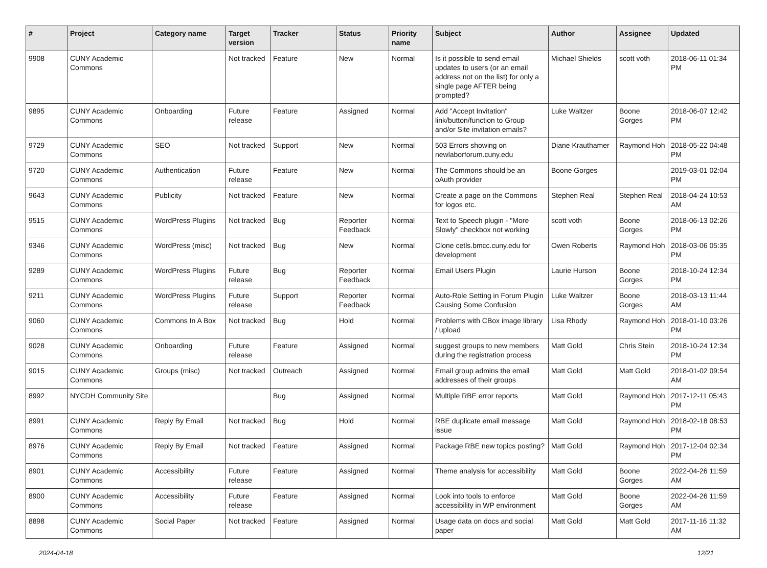| # | Project | Category name | Target version | Tracker | Status | Priority name | Subject | Author | Assignee | Updated |
| --- | --- | --- | --- | --- | --- | --- | --- | --- | --- | --- |
| 9908 | CUNY Academic Commons | | Not tracked | Feature | New | Normal | Is it possible to send email updates to users (or an email address not on the list) for only a single page AFTER being prompted? | Michael Shields | scott voth | 2018-06-11 01:34 PM |
| 9895 | CUNY Academic Commons | Onboarding | Future release | Feature | Assigned | Normal | Add "Accept Invitation" link/button/function to Group and/or Site invitation emails? | Luke Waltzer | Boone Gorges | 2018-06-07 12:42 PM |
| 9729 | CUNY Academic Commons | SEO | Not tracked | Support | New | Normal | 503 Errors showing on newlaborforum.cuny.edu | Diane Krauthamer | Raymond Hoh | 2018-05-22 04:48 PM |
| 9720 | CUNY Academic Commons | Authentication | Future release | Feature | New | Normal | The Commons should be an oAuth provider | Boone Gorges | | 2019-03-01 02:04 PM |
| 9643 | CUNY Academic Commons | Publicity | Not tracked | Feature | New | Normal | Create a page on the Commons for logos etc. | Stephen Real | Stephen Real | 2018-04-24 10:53 AM |
| 9515 | CUNY Academic Commons | WordPress Plugins | Not tracked | Bug | Reporter Feedback | Normal | Text to Speech plugin - "More Slowly" checkbox not working | scott voth | Boone Gorges | 2018-06-13 02:26 PM |
| 9346 | CUNY Academic Commons | WordPress (misc) | Not tracked | Bug | New | Normal | Clone cetls.bmcc.cuny.edu for development | Owen Roberts | Raymond Hoh | 2018-03-06 05:35 PM |
| 9289 | CUNY Academic Commons | WordPress Plugins | Future release | Bug | Reporter Feedback | Normal | Email Users Plugin | Laurie Hurson | Boone Gorges | 2018-10-24 12:34 PM |
| 9211 | CUNY Academic Commons | WordPress Plugins | Future release | Support | Reporter Feedback | Normal | Auto-Role Setting in Forum Plugin Causing Some Confusion | Luke Waltzer | Boone Gorges | 2018-03-13 11:44 AM |
| 9060 | CUNY Academic Commons | Commons In A Box | Not tracked | Bug | Hold | Normal | Problems with CBox image library / upload | Lisa Rhody | Raymond Hoh | 2018-01-10 03:26 PM |
| 9028 | CUNY Academic Commons | Onboarding | Future release | Feature | Assigned | Normal | suggest groups to new members during the registration process | Matt Gold | Chris Stein | 2018-10-24 12:34 PM |
| 9015 | CUNY Academic Commons | Groups (misc) | Not tracked | Outreach | Assigned | Normal | Email group admins the email addresses of their groups | Matt Gold | Matt Gold | 2018-01-02 09:54 AM |
| 8992 | NYCDH Community Site | | | Bug | Assigned | Normal | Multiple RBE error reports | Matt Gold | Raymond Hoh | 2017-12-11 05:43 PM |
| 8991 | CUNY Academic Commons | Reply By Email | Not tracked | Bug | Hold | Normal | RBE duplicate email message issue | Matt Gold | Raymond Hoh | 2018-02-18 08:53 PM |
| 8976 | CUNY Academic Commons | Reply By Email | Not tracked | Feature | Assigned | Normal | Package RBE new topics posting? | Matt Gold | Raymond Hoh | 2017-12-04 02:34 PM |
| 8901 | CUNY Academic Commons | Accessibility | Future release | Feature | Assigned | Normal | Theme analysis for accessibility | Matt Gold | Boone Gorges | 2022-04-26 11:59 AM |
| 8900 | CUNY Academic Commons | Accessibility | Future release | Feature | Assigned | Normal | Look into tools to enforce accessibility in WP environment | Matt Gold | Boone Gorges | 2022-04-26 11:59 AM |
| 8898 | CUNY Academic Commons | Social Paper | Not tracked | Feature | Assigned | Normal | Usage data on docs and social paper | Matt Gold | Matt Gold | 2017-11-16 11:32 AM |
2024-04-18 12/21